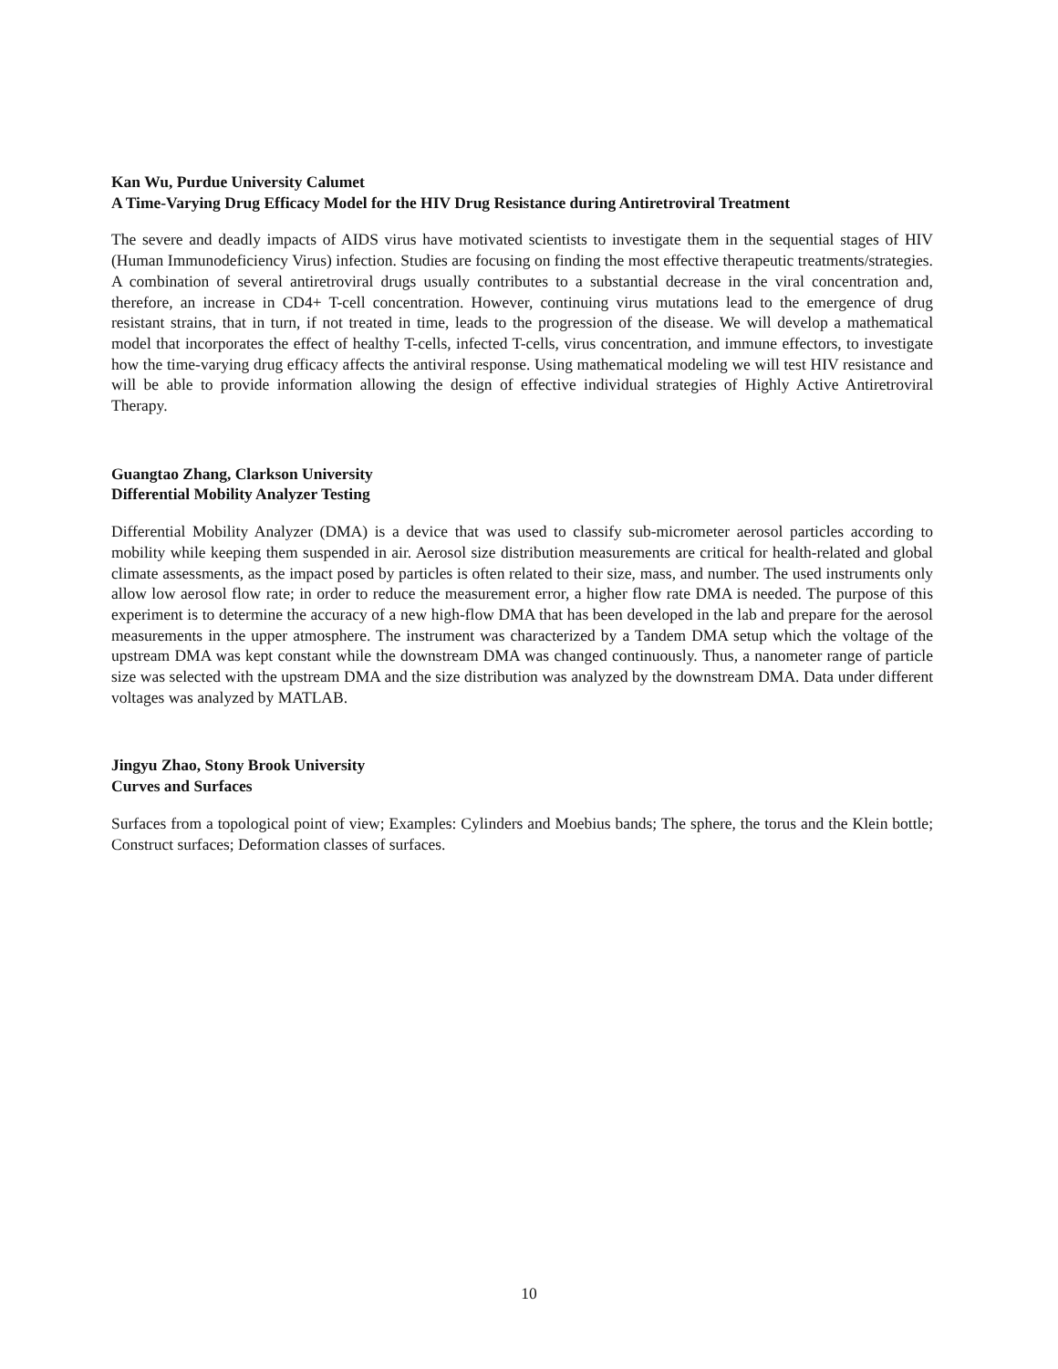Kan Wu, Purdue University Calumet
A Time-Varying Drug Efficacy Model for the HIV Drug Resistance during Antiretroviral Treatment
The severe and deadly impacts of AIDS virus have motivated scientists to investigate them in the sequential stages of HIV (Human Immunodeficiency Virus) infection. Studies are focusing on finding the most effective therapeutic treatments/strategies. A combination of several antiretroviral drugs usually contributes to a substantial decrease in the viral concentration and, therefore, an increase in CD4+ T-cell concentration. However, continuing virus mutations lead to the emergence of drug resistant strains, that in turn, if not treated in time, leads to the progression of the disease. We will develop a mathematical model that incorporates the effect of healthy T-cells, infected T-cells, virus concentration, and immune effectors, to investigate how the time-varying drug efficacy affects the antiviral response. Using mathematical modeling we will test HIV resistance and will be able to provide information allowing the design of effective individual strategies of Highly Active Antiretroviral Therapy.
Guangtao Zhang, Clarkson University
Differential Mobility Analyzer Testing
Differential Mobility Analyzer (DMA) is a device that was used to classify sub-micrometer aerosol particles according to mobility while keeping them suspended in air. Aerosol size distribution measurements are critical for health-related and global climate assessments, as the impact posed by particles is often related to their size, mass, and number. The used instruments only allow low aerosol flow rate; in order to reduce the measurement error, a higher flow rate DMA is needed. The purpose of this experiment is to determine the accuracy of a new high-flow DMA that has been developed in the lab and prepare for the aerosol measurements in the upper atmosphere. The instrument was characterized by a Tandem DMA setup which the voltage of the upstream DMA was kept constant while the downstream DMA was changed continuously. Thus, a nanometer range of particle size was selected with the upstream DMA and the size distribution was analyzed by the downstream DMA. Data under different voltages was analyzed by MATLAB.
Jingyu Zhao, Stony Brook University
Curves and Surfaces
Surfaces from a topological point of view; Examples: Cylinders and Moebius bands; The sphere, the torus and the Klein bottle; Construct surfaces; Deformation classes of surfaces.
10